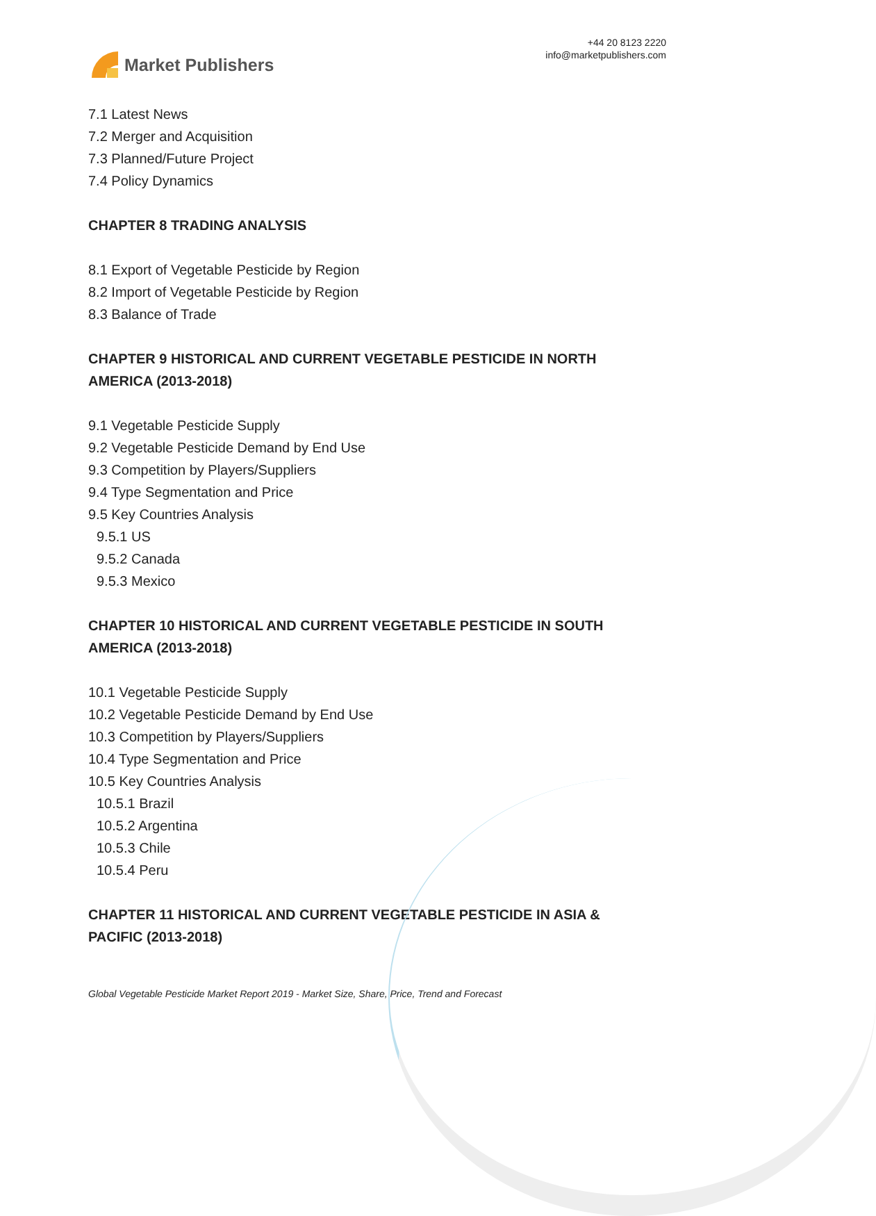Market Publishers
+44 20 8123 2220
info@marketpublishers.com
7.1 Latest News
7.2 Merger and Acquisition
7.3 Planned/Future Project
7.4 Policy Dynamics
CHAPTER 8 TRADING ANALYSIS
8.1 Export of Vegetable Pesticide by Region
8.2 Import of Vegetable Pesticide by Region
8.3 Balance of Trade
CHAPTER 9 HISTORICAL AND CURRENT VEGETABLE PESTICIDE IN NORTH AMERICA (2013-2018)
9.1 Vegetable Pesticide Supply
9.2 Vegetable Pesticide Demand by End Use
9.3 Competition by Players/Suppliers
9.4 Type Segmentation and Price
9.5 Key Countries Analysis
9.5.1 US
9.5.2 Canada
9.5.3 Mexico
CHAPTER 10 HISTORICAL AND CURRENT VEGETABLE PESTICIDE IN SOUTH AMERICA (2013-2018)
10.1 Vegetable Pesticide Supply
10.2 Vegetable Pesticide Demand by End Use
10.3 Competition by Players/Suppliers
10.4 Type Segmentation and Price
10.5 Key Countries Analysis
10.5.1 Brazil
10.5.2 Argentina
10.5.3 Chile
10.5.4 Peru
CHAPTER 11 HISTORICAL AND CURRENT VEGETABLE PESTICIDE IN ASIA & PACIFIC (2013-2018)
Global Vegetable Pesticide Market Report 2019 - Market Size, Share, Price, Trend and Forecast